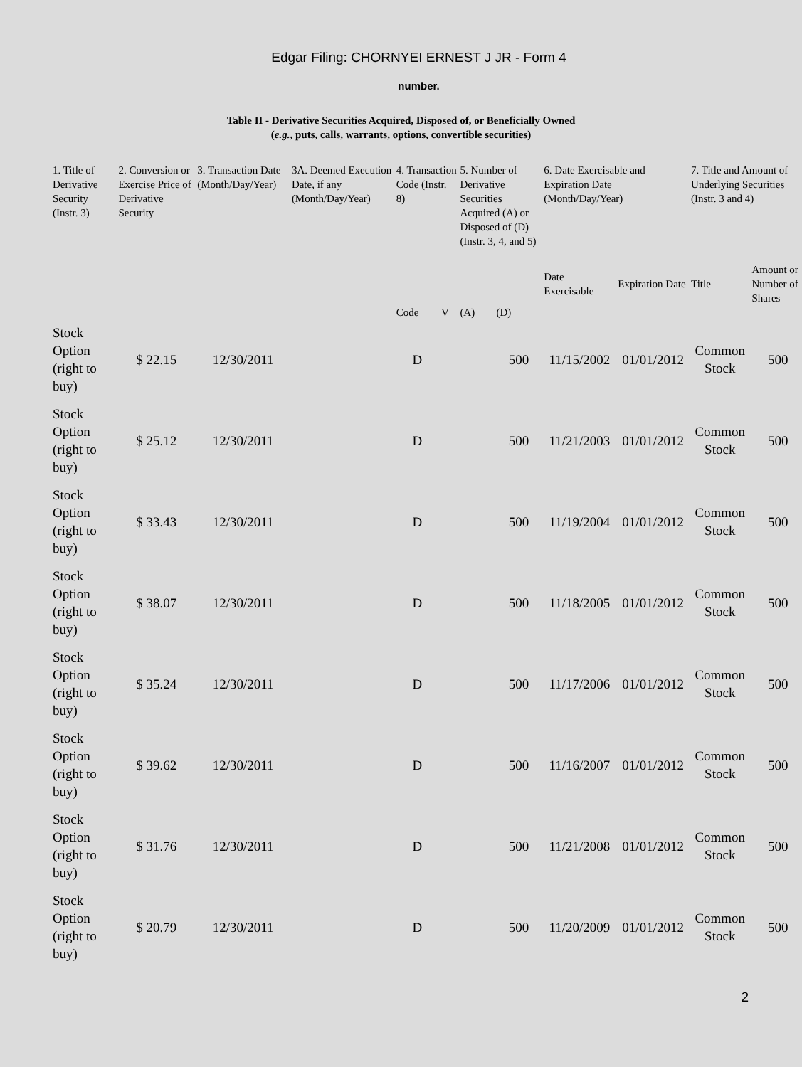Edgar Filing: CHORNYEI ERNEST J JR - Form 4
number.
Table II - Derivative Securities Acquired, Disposed of, or Beneficially Owned
(e.g., puts, calls, warrants, options, convertible securities)
| 1. Title of Derivative Security (Instr. 3) | 2. Conversion or Exercise Price of Derivative Security | 3. Transaction Date (Month/Day/Year) | 3A. Deemed Execution Date, if any (Month/Day/Year) | 4. Transaction Code (Instr. 8) | | 5. Number of Derivative Securities Acquired (A) or Disposed of (D) (Instr. 3, 4, and 5) | | 6. Date Exercisable and Expiration Date (Month/Day/Year) | | 7. Title and Amount of Underlying Securities (Instr. 3 and 4) | |
| --- | --- | --- | --- | --- | --- | --- | --- | --- | --- | --- | --- |
| | | | | Code | V | (A) | (D) | Date Exercisable | Expiration Date | Title | Amount or Number of Shares |
| Stock Option (right to buy) | $ 22.15 | 12/30/2011 | | D | | | 500 | 11/15/2002 | 01/01/2012 | Common Stock | 500 |
| Stock Option (right to buy) | $ 25.12 | 12/30/2011 | | D | | | 500 | 11/21/2003 | 01/01/2012 | Common Stock | 500 |
| Stock Option (right to buy) | $ 33.43 | 12/30/2011 | | D | | | 500 | 11/19/2004 | 01/01/2012 | Common Stock | 500 |
| Stock Option (right to buy) | $ 38.07 | 12/30/2011 | | D | | | 500 | 11/18/2005 | 01/01/2012 | Common Stock | 500 |
| Stock Option (right to buy) | $ 35.24 | 12/30/2011 | | D | | | 500 | 11/17/2006 | 01/01/2012 | Common Stock | 500 |
| Stock Option (right to buy) | $ 39.62 | 12/30/2011 | | D | | | 500 | 11/16/2007 | 01/01/2012 | Common Stock | 500 |
| Stock Option (right to buy) | $ 31.76 | 12/30/2011 | | D | | | 500 | 11/21/2008 | 01/01/2012 | Common Stock | 500 |
| Stock Option (right to buy) | $ 20.79 | 12/30/2011 | | D | | | 500 | 11/20/2009 | 01/01/2012 | Common Stock | 500 |
2